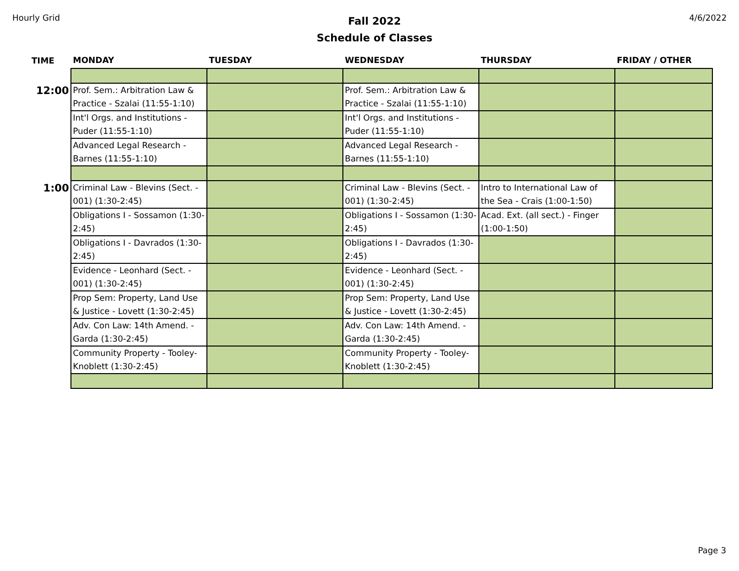Hourly Grid
Fall 2022
Schedule of Classes
4/6/2022
| TIME | MONDAY | TUESDAY | WEDNESDAY | THURSDAY | FRIDAY / OTHER |
| --- | --- | --- | --- | --- | --- |
| 12:00 | Prof. Sem.: Arbitration Law & Practice - Szalai (11:55-1:10) | | Prof. Sem.: Arbitration Law & Practice - Szalai (11:55-1:10) | | |
| | Int'l Orgs. and Institutions - Puder (11:55-1:10) | | Int'l Orgs. and Institutions - Puder (11:55-1:10) | | |
| | Advanced Legal Research - Barnes (11:55-1:10) | | Advanced Legal Research - Barnes (11:55-1:10) | | |
| 1:00 | Criminal Law - Blevins (Sect. - 001) (1:30-2:45) | | Criminal Law - Blevins (Sect. - 001) (1:30-2:45) | Intro to International Law of the Sea - Crais (1:00-1:50) | |
| | Obligations I - Sossamon (1:30-2:45) | | Obligations I - Sossamon (1:30-2:45) | Acad. Ext. (all sect.) - Finger (1:00-1:50) | |
| | Obligations I - Davrados (1:30-2:45) | | Obligations I - Davrados (1:30-2:45) | | |
| | Evidence - Leonhard (Sect. - 001) (1:30-2:45) | | Evidence - Leonhard (Sect. - 001) (1:30-2:45) | | |
| | Prop Sem: Property, Land Use & Justice - Lovett (1:30-2:45) | | Prop Sem: Property, Land Use & Justice - Lovett (1:30-2:45) | | |
| | Adv. Con Law: 14th Amend. - Garda (1:30-2:45) | | Adv. Con Law: 14th Amend. - Garda (1:30-2:45) | | |
| | Community Property - Tooley-Knoblett (1:30-2:45) | | Community Property - Tooley-Knoblett (1:30-2:45) | | |
Page 3